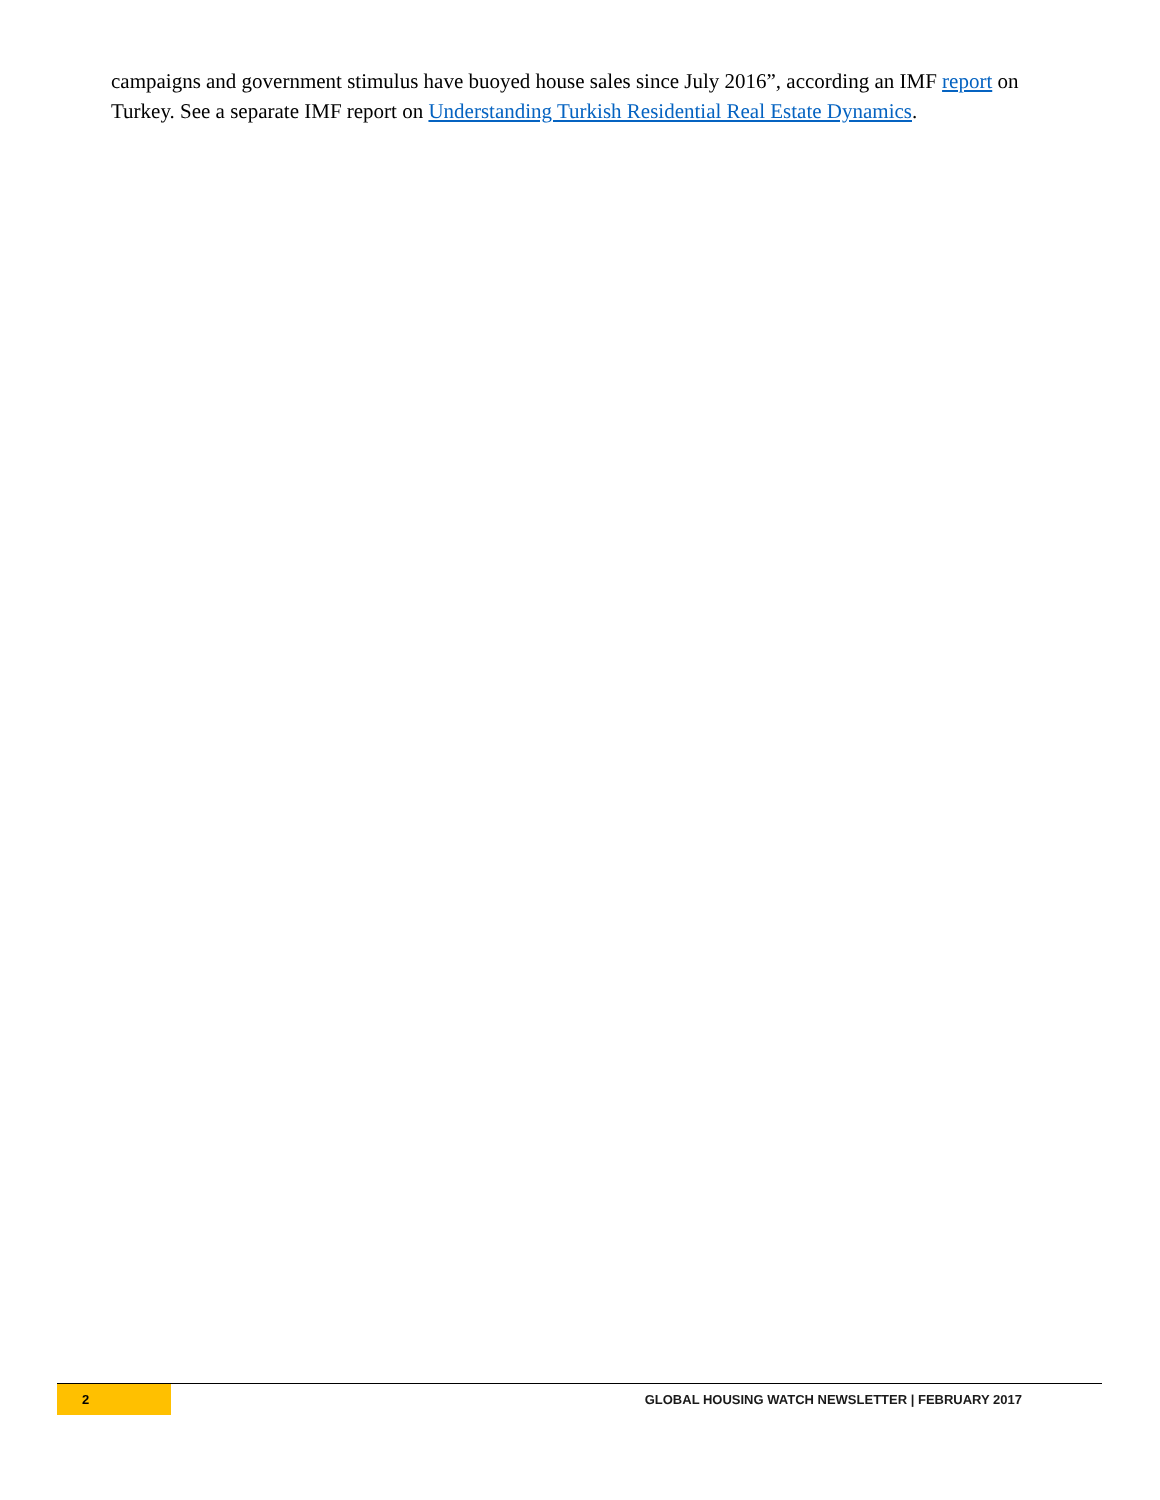campaigns and government stimulus have buoyed house sales since July 2016”, according an IMF report on Turkey. See a separate IMF report on Understanding Turkish Residential Real Estate Dynamics.
2
GLOBAL HOUSING WATCH NEWSLETTER | FEBRUARY 2017